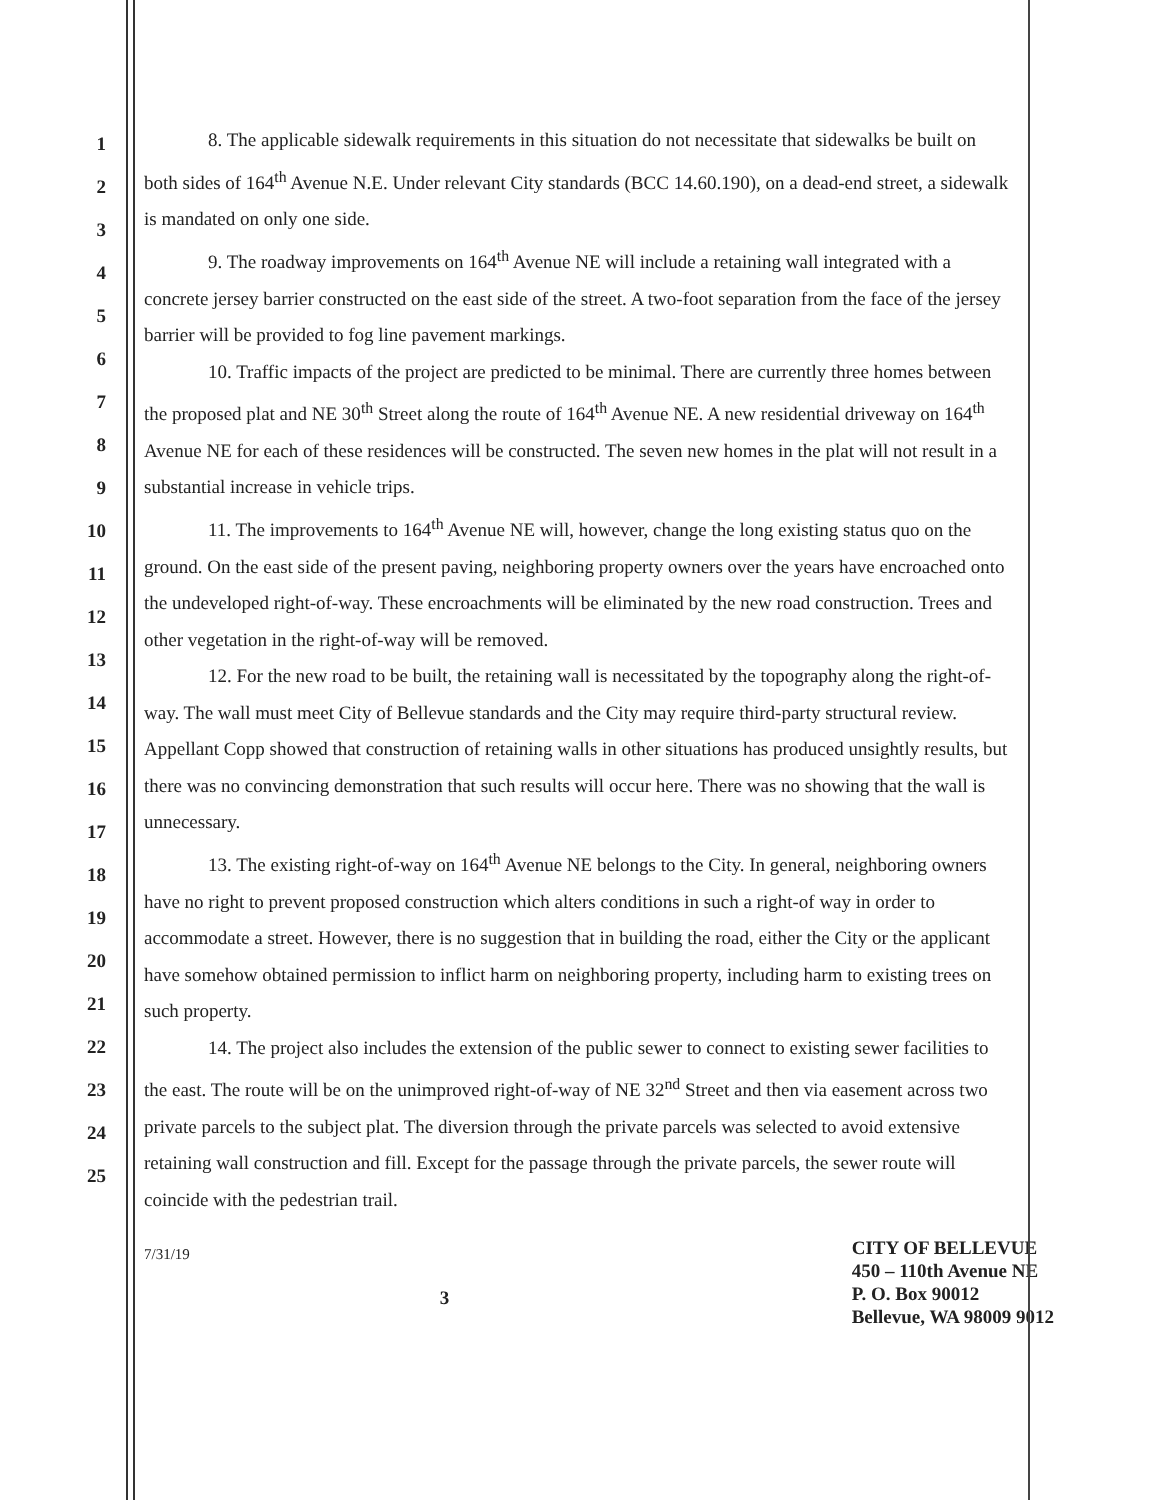1
2
3
4
5
6
7
8
9
10
11
12
13
14
15
16
17
18
19
20
21
22
23
24
25
8. The applicable sidewalk requirements in this situation do not necessitate that sidewalks be built on both sides of 164<sup>th</sup> Avenue N.E. Under relevant City standards (BCC 14.60.190), on a dead-end street, a sidewalk is mandated on only one side.
9. The roadway improvements on 164<sup>th</sup> Avenue NE will include a retaining wall integrated with a concrete jersey barrier constructed on the east side of the street. A two-foot separation from the face of the jersey barrier will be provided to fog line pavement markings.
10. Traffic impacts of the project are predicted to be minimal. There are currently three homes between the proposed plat and NE 30<sup>th</sup> Street along the route of 164<sup>th</sup> Avenue NE. A new residential driveway on 164<sup>th</sup> Avenue NE for each of these residences will be constructed. The seven new homes in the plat will not result in a substantial increase in vehicle trips.
11. The improvements to 164<sup>th</sup> Avenue NE will, however, change the long existing status quo on the ground. On the east side of the present paving, neighboring property owners over the years have encroached onto the undeveloped right-of-way. These encroachments will be eliminated by the new road construction. Trees and other vegetation in the right-of-way will be removed.
12. For the new road to be built, the retaining wall is necessitated by the topography along the right-of-way. The wall must meet City of Bellevue standards and the City may require third-party structural review. Appellant Copp showed that construction of retaining walls in other situations has produced unsightly results, but there was no convincing demonstration that such results will occur here. There was no showing that the wall is unnecessary.
13. The existing right-of-way on 164<sup>th</sup> Avenue NE belongs to the City. In general, neighboring owners have no right to prevent proposed construction which alters conditions in such a right-of way in order to accommodate a street. However, there is no suggestion that in building the road, either the City or the applicant have somehow obtained permission to inflict harm on neighboring property, including harm to existing trees on such property.
14. The project also includes the extension of the public sewer to connect to existing sewer facilities to the east. The route will be on the unimproved right-of-way of NE 32<sup>nd</sup> Street and then via easement across two private parcels to the subject plat. The diversion through the private parcels was selected to avoid extensive retaining wall construction and fill. Except for the passage through the private parcels, the sewer route will coincide with the pedestrian trail.
7/31/19
3
CITY OF BELLEVUE
450 – 110th Avenue NE
P. O. Box 90012
Bellevue, WA 98009 9012